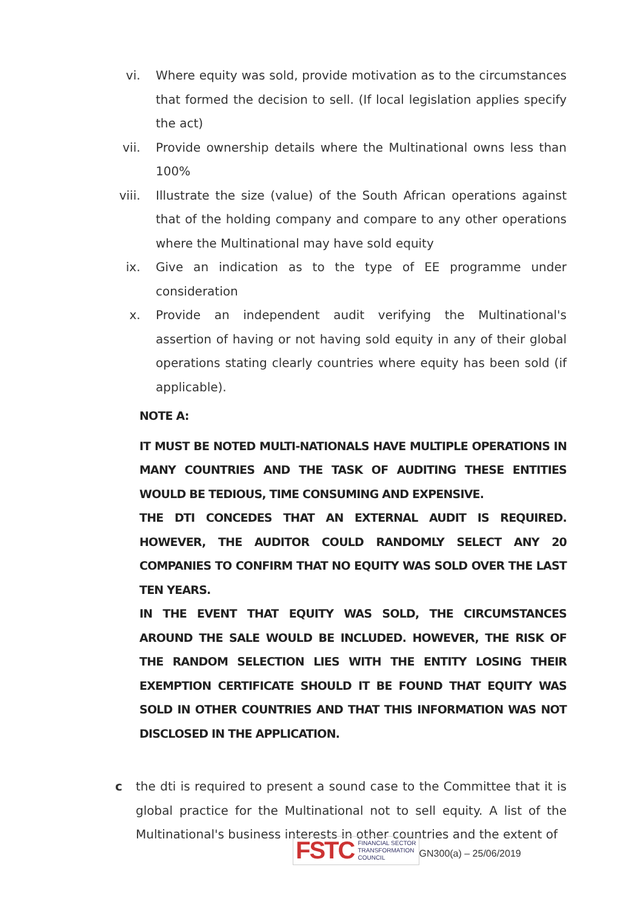vi. Where equity was sold, provide motivation as to the circumstances that formed the decision to sell. (If local legislation applies specify the act)
vii. Provide ownership details where the Multinational owns less than 100%
viii. Illustrate the size (value) of the South African operations against that of the holding company and compare to any other operations where the Multinational may have sold equity
ix. Give an indication as to the type of EE programme under consideration
x. Provide an independent audit verifying the Multinational's assertion of having or not having sold equity in any of their global operations stating clearly countries where equity has been sold (if applicable).
NOTE A:
IT MUST BE NOTED MULTI-NATIONALS HAVE MULTIPLE OPERATIONS IN MANY COUNTRIES AND THE TASK OF AUDITING THESE ENTITIES WOULD BE TEDIOUS, TIME CONSUMING AND EXPENSIVE.
THE DTI CONCEDES THAT AN EXTERNAL AUDIT IS REQUIRED. HOWEVER, THE AUDITOR COULD RANDOMLY SELECT ANY 20 COMPANIES TO CONFIRM THAT NO EQUITY WAS SOLD OVER THE LAST TEN YEARS.
IN THE EVENT THAT EQUITY WAS SOLD, THE CIRCUMSTANCES AROUND THE SALE WOULD BE INCLUDED. HOWEVER, THE RISK OF THE RANDOM SELECTION LIES WITH THE ENTITY LOSING THEIR EXEMPTION CERTIFICATE SHOULD IT BE FOUND THAT EQUITY WAS SOLD IN OTHER COUNTRIES AND THAT THIS INFORMATION WAS NOT DISCLOSED IN THE APPLICATION.
c the dti is required to present a sound case to the Committee that it is global practice for the Multinational not to sell equity. A list of the Multinational's business interests in other countries and the extent of
FSTC FINANCIAL SECTOR
TRANSFORMATION
COUNCIL
GN300(a) – 25/06/2019